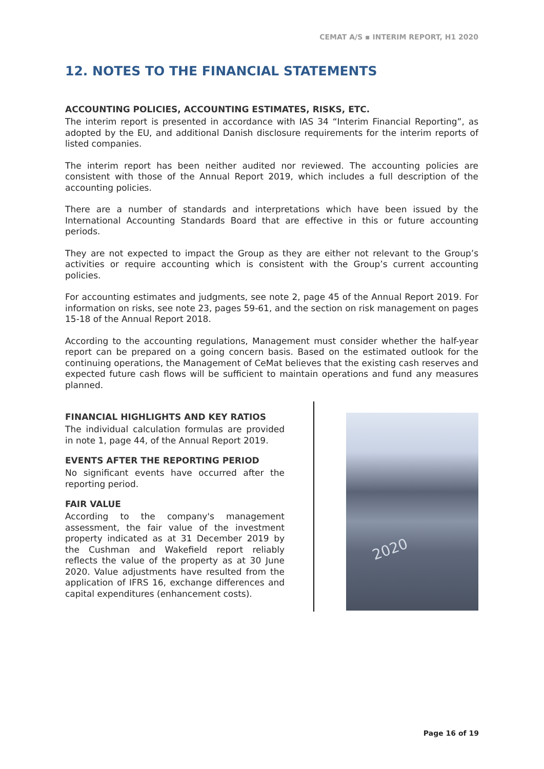CEMAT A/S ▪ INTERIM REPORT, H1 2020
12. NOTES TO THE FINANCIAL STATEMENTS
ACCOUNTING POLICIES, ACCOUNTING ESTIMATES, RISKS, ETC.
The interim report is presented in accordance with IAS 34 “Interim Financial Reporting”, as adopted by the EU, and additional Danish disclosure requirements for the interim reports of listed companies.
The interim report has been neither audited nor reviewed. The accounting policies are consistent with those of the Annual Report 2019, which includes a full description of the accounting policies.
There are a number of standards and interpretations which have been issued by the International Accounting Standards Board that are effective in this or future accounting periods.
They are not expected to impact the Group as they are either not relevant to the Group’s activities or require accounting which is consistent with the Group’s current accounting policies.
For accounting estimates and judgments, see note 2, page 45 of the Annual Report 2019. For information on risks, see note 23, pages 59-61, and the section on risk management on pages 15-18 of the Annual Report 2018.
According to the accounting regulations, Management must consider whether the half-year report can be prepared on a going concern basis. Based on the estimated outlook for the continuing operations, the Management of CeMat believes that the existing cash reserves and expected future cash flows will be sufficient to maintain operations and fund any measures planned.
FINANCIAL HIGHLIGHTS AND KEY RATIOS
The individual calculation formulas are provided in note 1, page 44, of the Annual Report 2019.
EVENTS AFTER THE REPORTING PERIOD
No significant events have occurred after the reporting period.
FAIR VALUE
According to the company's management assessment, the fair value of the investment property indicated as at 31 December 2019 by the Cushman and Wakefield report reliably reflects the value of the property as at 30 June 2020. Value adjustments have resulted from the application of IFRS 16, exchange differences and capital expenditures (enhancement costs).
2020
Page 16 of 19